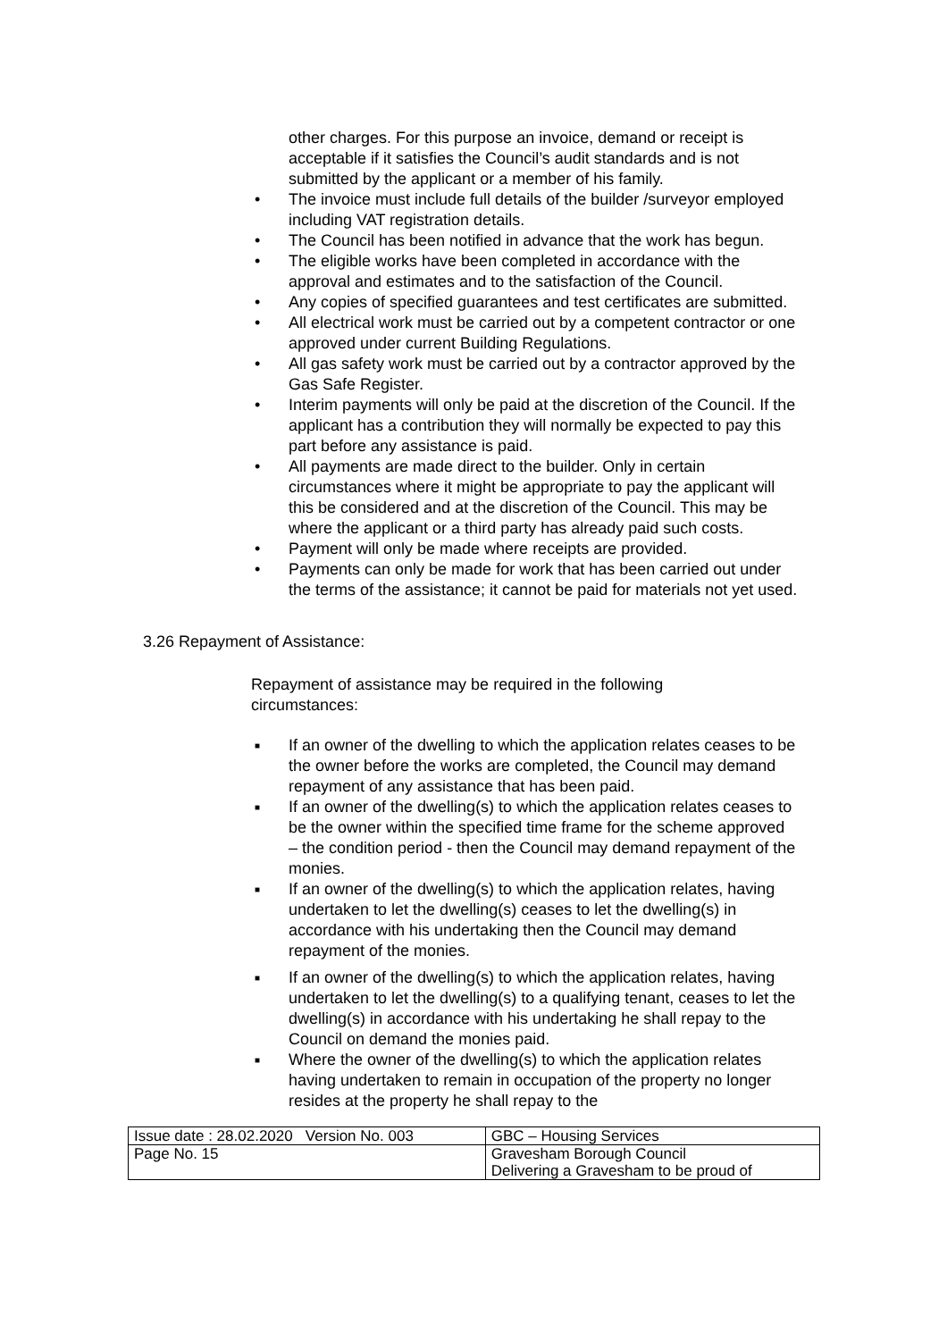other charges. For this purpose an invoice, demand or receipt is acceptable if it satisfies the Council’s audit standards and is not submitted by the applicant or a member of his family.
• The invoice must include full details of the builder /surveyor employed including VAT registration details.
• The Council has been notified in advance that the work has begun.
• The eligible works have been completed in accordance with the approval and estimates and to the satisfaction of the Council.
• Any copies of specified guarantees and test certificates are submitted.
• All electrical work must be carried out by a competent contractor or one approved under current Building Regulations.
• All gas safety work must be carried out by a contractor approved by the Gas Safe Register.
• Interim payments will only be paid at the discretion of the Council. If the applicant has a contribution they will normally be expected to pay this part before any assistance is paid.
• All payments are made direct to the builder. Only in certain circumstances where it might be appropriate to pay the applicant will this be considered and at the discretion of the Council. This may be where the applicant or a third party has already paid such costs.
• Payment will only be made where receipts are provided.
• Payments can only be made for work that has been carried out under the terms of the assistance; it cannot be paid for materials not yet used.
3.26 Repayment of Assistance:
Repayment of assistance may be required in the following circumstances:
■ If an owner of the dwelling to which the application relates ceases to be the owner before the works are completed, the Council may demand repayment of any assistance that has been paid.
■ If an owner of the dwelling(s) to which the application relates ceases to be the owner within the specified time frame for the scheme approved – the condition period - then the Council may demand repayment of the monies.
■ If an owner of the dwelling(s) to which the application relates, having undertaken to let the dwelling(s) ceases to let the dwelling(s) in accordance with his undertaking then the Council may demand repayment of the monies.
■ If an owner of the dwelling(s) to which the application relates, having undertaken to let the dwelling(s) to a qualifying tenant, ceases to let the dwelling(s) in accordance with his undertaking he shall repay to the Council on demand the monies paid.
■ Where the owner of the dwelling(s) to which the application relates having undertaken to remain in occupation of the property no longer resides at the property he shall repay to the
| Issue date : 28.02.2020 Version No. 003 | GBC – Housing Services |
| Page No. 15 | Gravesham Borough Council Delivering a Gravesham to be proud of |